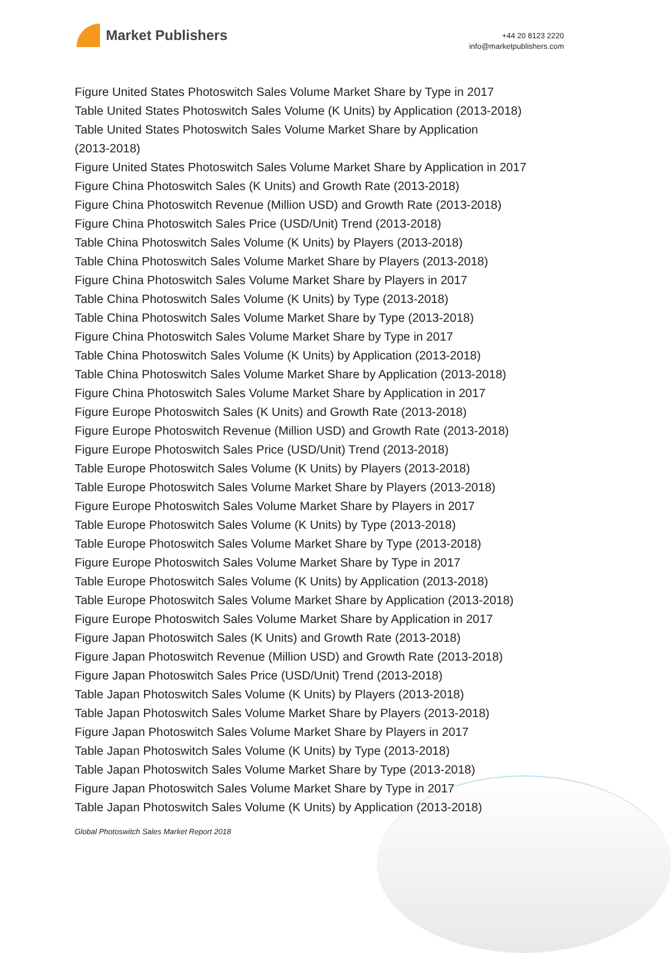Market Publishers
+44 20 8123 2220
info@marketpublishers.com
Figure United States Photoswitch Sales Volume Market Share by Type in 2017
Table United States Photoswitch Sales Volume (K Units) by Application (2013-2018)
Table United States Photoswitch Sales Volume Market Share by Application
(2013-2018)
Figure United States Photoswitch Sales Volume Market Share by Application in 2017
Figure China Photoswitch Sales (K Units) and Growth Rate (2013-2018)
Figure China Photoswitch Revenue (Million USD) and Growth Rate (2013-2018)
Figure China Photoswitch Sales Price (USD/Unit) Trend (2013-2018)
Table China Photoswitch Sales Volume (K Units) by Players (2013-2018)
Table China Photoswitch Sales Volume Market Share by Players (2013-2018)
Figure China Photoswitch Sales Volume Market Share by Players in 2017
Table China Photoswitch Sales Volume (K Units) by Type (2013-2018)
Table China Photoswitch Sales Volume Market Share by Type (2013-2018)
Figure China Photoswitch Sales Volume Market Share by Type in 2017
Table China Photoswitch Sales Volume (K Units) by Application (2013-2018)
Table China Photoswitch Sales Volume Market Share by Application (2013-2018)
Figure China Photoswitch Sales Volume Market Share by Application in 2017
Figure Europe Photoswitch Sales (K Units) and Growth Rate (2013-2018)
Figure Europe Photoswitch Revenue (Million USD) and Growth Rate (2013-2018)
Figure Europe Photoswitch Sales Price (USD/Unit) Trend (2013-2018)
Table Europe Photoswitch Sales Volume (K Units) by Players (2013-2018)
Table Europe Photoswitch Sales Volume Market Share by Players (2013-2018)
Figure Europe Photoswitch Sales Volume Market Share by Players in 2017
Table Europe Photoswitch Sales Volume (K Units) by Type (2013-2018)
Table Europe Photoswitch Sales Volume Market Share by Type (2013-2018)
Figure Europe Photoswitch Sales Volume Market Share by Type in 2017
Table Europe Photoswitch Sales Volume (K Units) by Application (2013-2018)
Table Europe Photoswitch Sales Volume Market Share by Application (2013-2018)
Figure Europe Photoswitch Sales Volume Market Share by Application in 2017
Figure Japan Photoswitch Sales (K Units) and Growth Rate (2013-2018)
Figure Japan Photoswitch Revenue (Million USD) and Growth Rate (2013-2018)
Figure Japan Photoswitch Sales Price (USD/Unit) Trend (2013-2018)
Table Japan Photoswitch Sales Volume (K Units) by Players (2013-2018)
Table Japan Photoswitch Sales Volume Market Share by Players (2013-2018)
Figure Japan Photoswitch Sales Volume Market Share by Players in 2017
Table Japan Photoswitch Sales Volume (K Units) by Type (2013-2018)
Table Japan Photoswitch Sales Volume Market Share by Type (2013-2018)
Figure Japan Photoswitch Sales Volume Market Share by Type in 2017
Table Japan Photoswitch Sales Volume (K Units) by Application (2013-2018)
Global Photoswitch Sales Market Report 2018